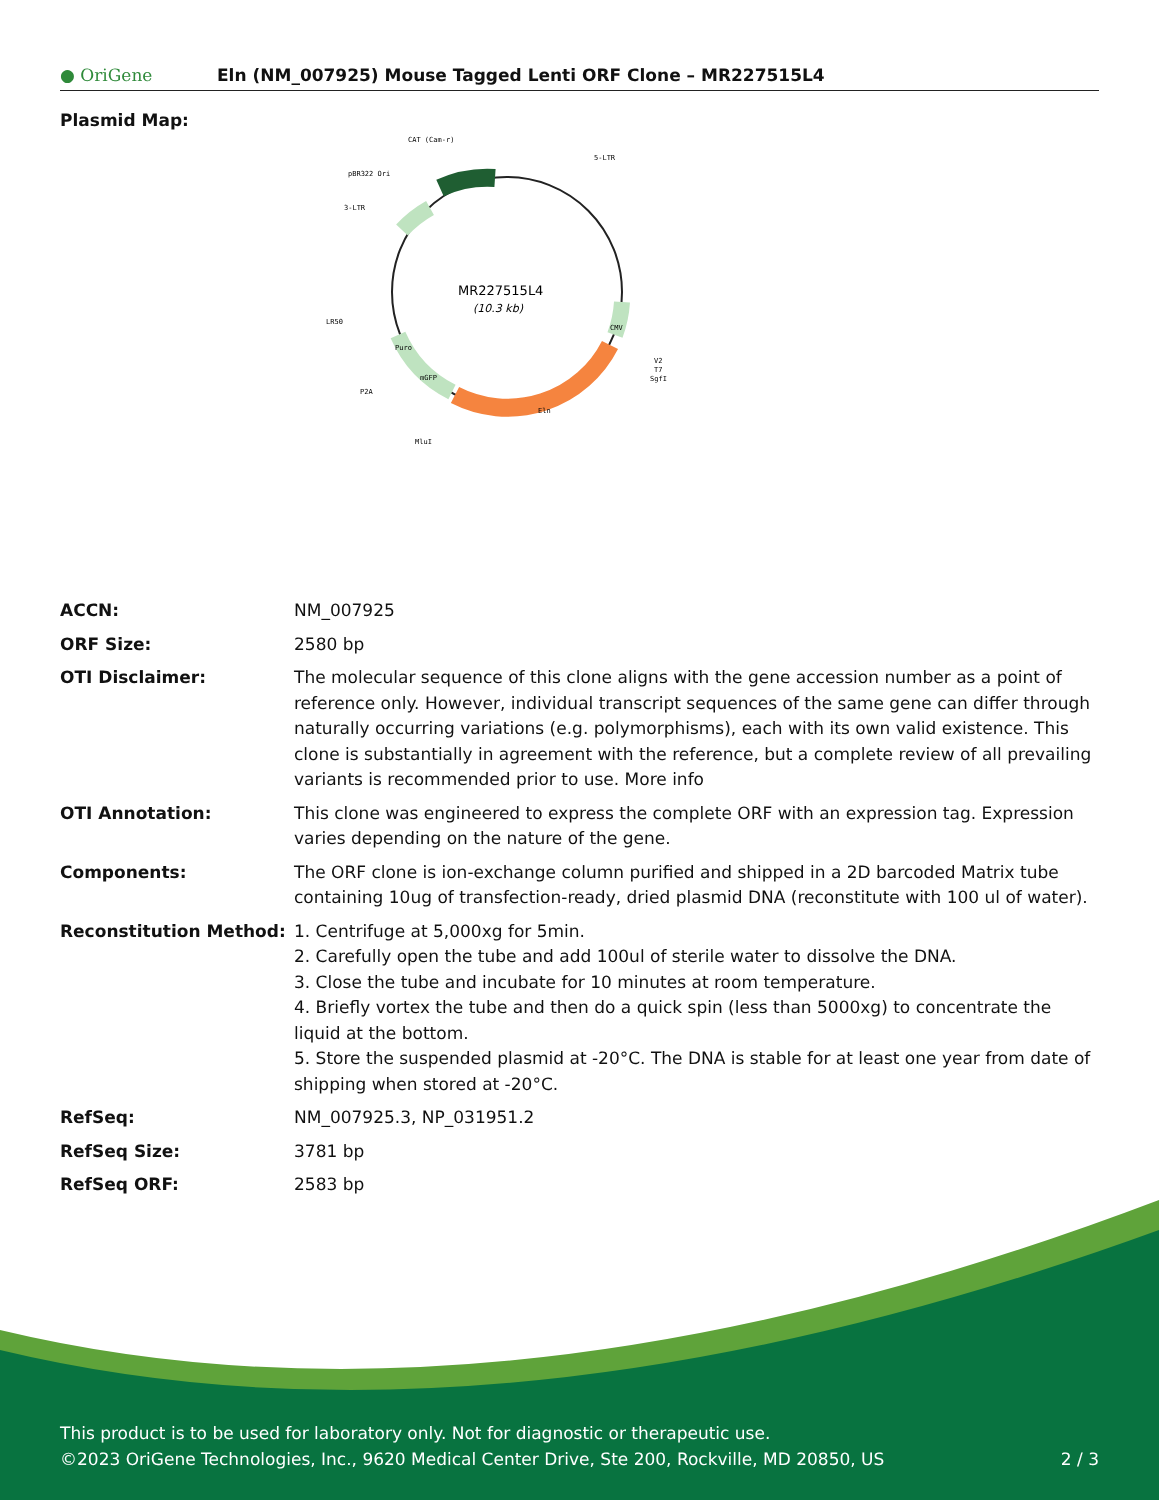● OriGene
Eln (NM_007925) Mouse Tagged Lenti ORF Clone – MR227515L4
Plasmid Map:
MR227515L4
(10.3 kb)
CAT (Cam-r)
5-LTR
pBR322 Ori
3-LTR
LR50
P2A
MluI
V2
T7
SgfI
Eln
CMV
mGFP
Puro
| ACCN: | NM_007925 |
| ORF Size: | 2580 bp |
| OTI Disclaimer: | The molecular sequence of this clone aligns with the gene accession number as a point of reference only. However, individual transcript sequences of the same gene can differ through naturally occurring variations (e.g. polymorphisms), each with its own valid existence. This clone is substantially in agreement with the reference, but a complete review of all prevailing variants is recommended prior to use. More info |
| OTI Annotation: | This clone was engineered to express the complete ORF with an expression tag. Expression varies depending on the nature of the gene. |
| Components: | The ORF clone is ion-exchange column purified and shipped in a 2D barcoded Matrix tube containing 10ug of transfection-ready, dried plasmid DNA (reconstitute with 100 ul of water). |
| Reconstitution Method: | 1. Centrifuge at 5,000xg for 5min. 2. Carefully open the tube and add 100ul of sterile water to dissolve the DNA. 3. Close the tube and incubate for 10 minutes at room temperature. 4. Briefly vortex the tube and then do a quick spin (less than 5000xg) to concentrate the liquid at the bottom. 5. Store the suspended plasmid at -20°C. The DNA is stable for at least one year from date of shipping when stored at -20°C. |
| RefSeq: | NM_007925.3 , NP_031951.2 |
| RefSeq Size: | 3781 bp |
| RefSeq ORF: | 2583 bp |
This product is to be used for laboratory only. Not for diagnostic or therapeutic use.
©2023 OriGene Technologies, Inc., 9620 Medical Center Drive, Ste 200, Rockville, MD 20850, US 2 / 3